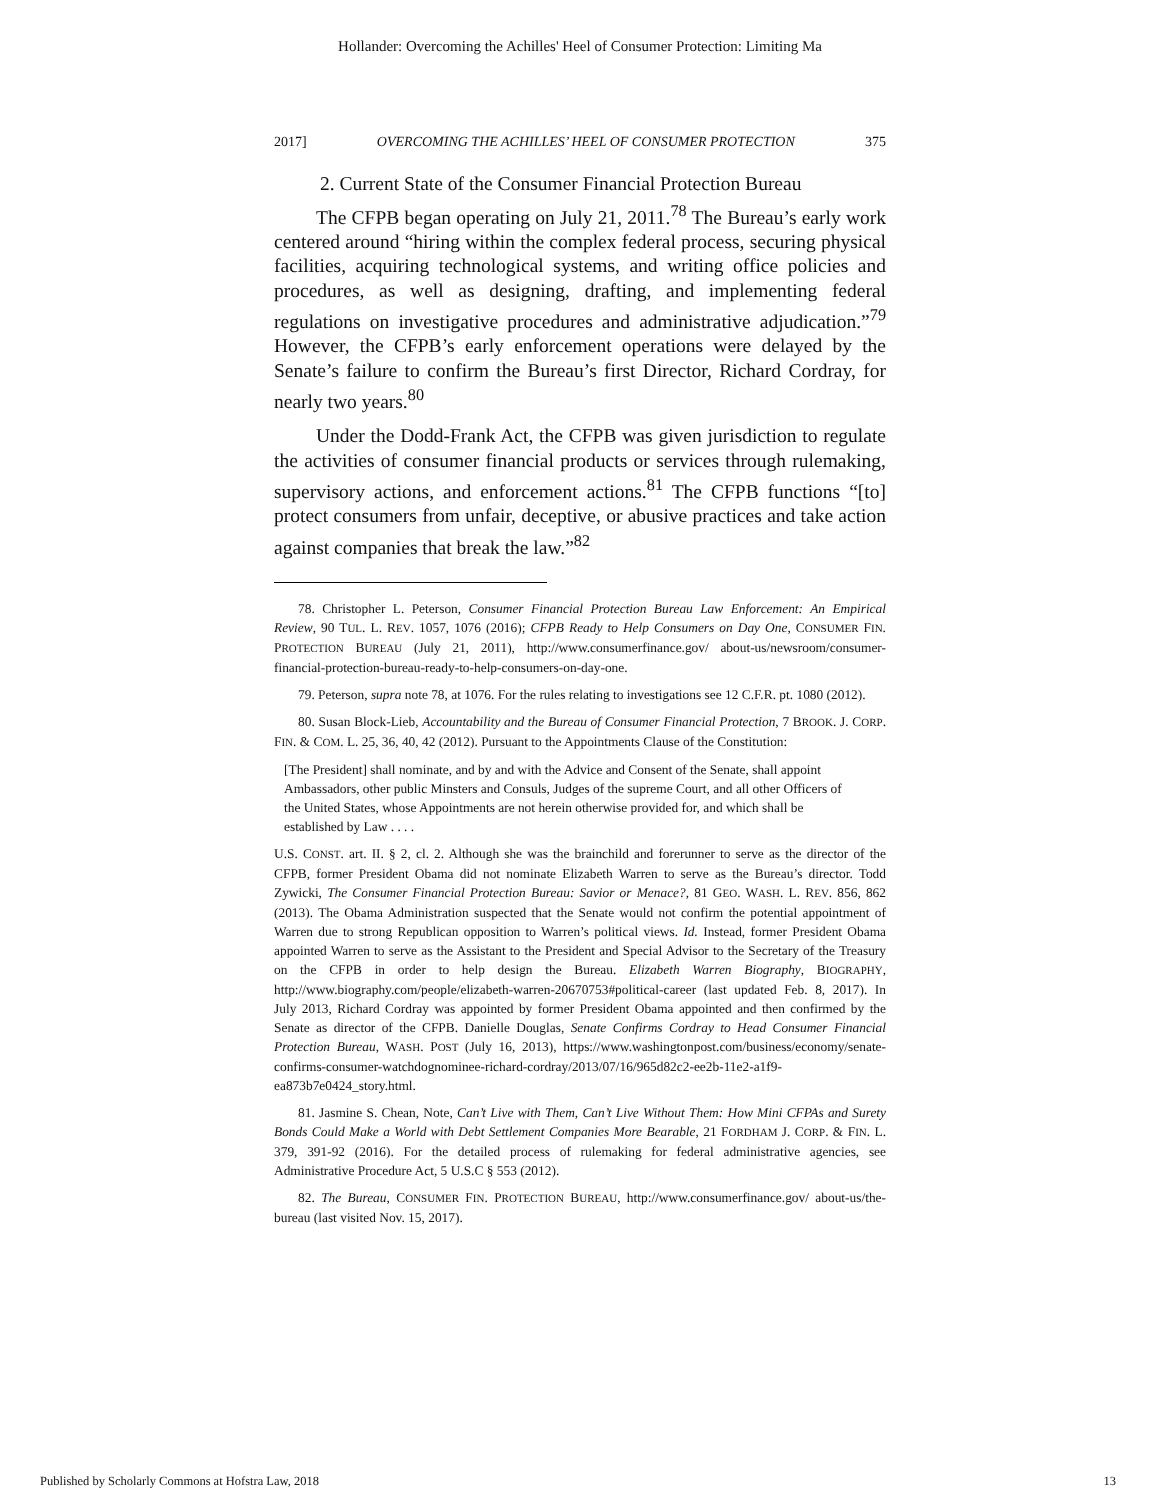Hollander: Overcoming the Achilles' Heel of Consumer Protection: Limiting Ma
2017] OVERCOMING THE ACHILLES’ HEEL OF CONSUMER PROTECTION 375
2. Current State of the Consumer Financial Protection Bureau
The CFPB began operating on July 21, 2011.<sup>78</sup> The Bureau’s early work centered around “hiring within the complex federal process, securing physical facilities, acquiring technological systems, and writing office policies and procedures, as well as designing, drafting, and implementing federal regulations on investigative procedures and administrative adjudication.”<sup>79</sup> However, the CFPB’s early enforcement operations were delayed by the Senate’s failure to confirm the Bureau’s first Director, Richard Cordray, for nearly two years.<sup>80</sup>
Under the Dodd-Frank Act, the CFPB was given jurisdiction to regulate the activities of consumer financial products or services through rulemaking, supervisory actions, and enforcement actions.<sup>81</sup> The CFPB functions “[to] protect consumers from unfair, deceptive, or abusive practices and take action against companies that break the law.”<sup>82</sup>
78. Christopher L. Peterson, Consumer Financial Protection Bureau Law Enforcement: An Empirical Review, 90 TUL. L. REV. 1057, 1076 (2016); CFPB Ready to Help Consumers on Day One, CONSUMER FIN. PROTECTION BUREAU (July 21, 2011), http://www.consumerfinance.gov/ about-us/newsroom/consumer-financial-protection-bureau-ready-to-help-consumers-on-day-one.
79. Peterson, supra note 78, at 1076. For the rules relating to investigations see 12 C.F.R. pt. 1080 (2012).
80. Susan Block-Lieb, Accountability and the Bureau of Consumer Financial Protection, 7 BROOK. J. CORP. FIN. & COM. L. 25, 36, 40, 42 (2012). Pursuant to the Appointments Clause of the Constitution:
[The President] shall nominate, and by and with the Advice and Consent of the Senate, shall appoint Ambassadors, other public Minsters and Consuls, Judges of the supreme Court, and all other Officers of the United States, whose Appointments are not herein otherwise provided for, and which shall be established by Law . . . .
U.S. CONST. art. II. § 2, cl. 2. Although she was the brainchild and forerunner to serve as the director of the CFPB, former President Obama did not nominate Elizabeth Warren to serve as the Bureau’s director. Todd Zywicki, The Consumer Financial Protection Bureau: Savior or Menace?, 81 GEO. WASH. L. REV. 856, 862 (2013). The Obama Administration suspected that the Senate would not confirm the potential appointment of Warren due to strong Republican opposition to Warren’s political views. Id. Instead, former President Obama appointed Warren to serve as the Assistant to the President and Special Advisor to the Secretary of the Treasury on the CFPB in order to help design the Bureau. Elizabeth Warren Biography, BIOGRAPHY, http://www.biography.com/people/elizabeth-warren-20670753#political-career (last updated Feb. 8, 2017). In July 2013, Richard Cordray was appointed by former President Obama appointed and then confirmed by the Senate as director of the CFPB. Danielle Douglas, Senate Confirms Cordray to Head Consumer Financial Protection Bureau, WASH. POST (July 16, 2013), https://www.washingtonpost.com/business/economy/senate-confirms-consumer-watchdognominee-richard-cordray/2013/07/16/965d82c2-ee2b-11e2-a1f9-ea873b7e0424_story.html.
81. Jasmine S. Chean, Note, Can’t Live with Them, Can’t Live Without Them: How Mini CFPAs and Surety Bonds Could Make a World with Debt Settlement Companies More Bearable, 21 FORDHAM J. CORP. & FIN. L. 379, 391-92 (2016). For the detailed process of rulemaking for federal administrative agencies, see Administrative Procedure Act, 5 U.S.C § 553 (2012).
82. The Bureau, CONSUMER FIN. PROTECTION BUREAU, http://www.consumerfinance.gov/ about-us/the-bureau (last visited Nov. 15, 2017).
Published by Scholarly Commons at Hofstra Law, 2018 13